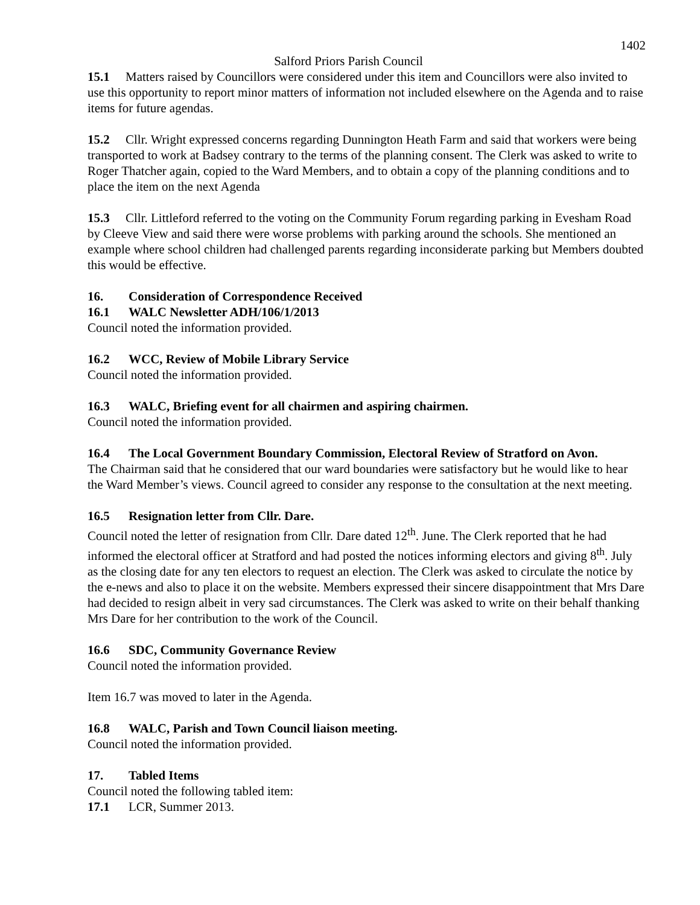1402
Salford Priors Parish Council
15.1 Matters raised by Councillors were considered under this item and Councillors were also invited to use this opportunity to report minor matters of information not included elsewhere on the Agenda and to raise items for future agendas.
15.2 Cllr. Wright expressed concerns regarding Dunnington Heath Farm and said that workers were being transported to work at Badsey contrary to the terms of the planning consent. The Clerk was asked to write to Roger Thatcher again, copied to the Ward Members, and to obtain a copy of the planning conditions and to place the item on the next Agenda
15.3 Cllr. Littleford referred to the voting on the Community Forum regarding parking in Evesham Road by Cleeve View and said there were worse problems with parking around the schools. She mentioned an example where school children had challenged parents regarding inconsiderate parking but Members doubted this would be effective.
16. Consideration of Correspondence Received
16.1 WALC Newsletter ADH/106/1/2013
Council noted the information provided.
16.2 WCC, Review of Mobile Library Service
Council noted the information provided.
16.3 WALC, Briefing event for all chairmen and aspiring chairmen.
Council noted the information provided.
16.4 The Local Government Boundary Commission, Electoral Review of Stratford on Avon.
The Chairman said that he considered that our ward boundaries were satisfactory but he would like to hear the Ward Member’s views. Council agreed to consider any response to the consultation at the next meeting.
16.5 Resignation letter from Cllr. Dare.
Council noted the letter of resignation from Cllr. Dare dated 12<sup>th</sup>. June. The Clerk reported that he had informed the electoral officer at Stratford and had posted the notices informing electors and giving 8<sup>th</sup>. July as the closing date for any ten electors to request an election. The Clerk was asked to circulate the notice by the e-news and also to place it on the website. Members expressed their sincere disappointment that Mrs Dare had decided to resign albeit in very sad circumstances. The Clerk was asked to write on their behalf thanking Mrs Dare for her contribution to the work of the Council.
16.6 SDC, Community Governance Review
Council noted the information provided.
Item 16.7 was moved to later in the Agenda.
16.8 WALC, Parish and Town Council liaison meeting.
Council noted the information provided.
17. Tabled Items
Council noted the following tabled item:
17.1 LCR, Summer 2013.